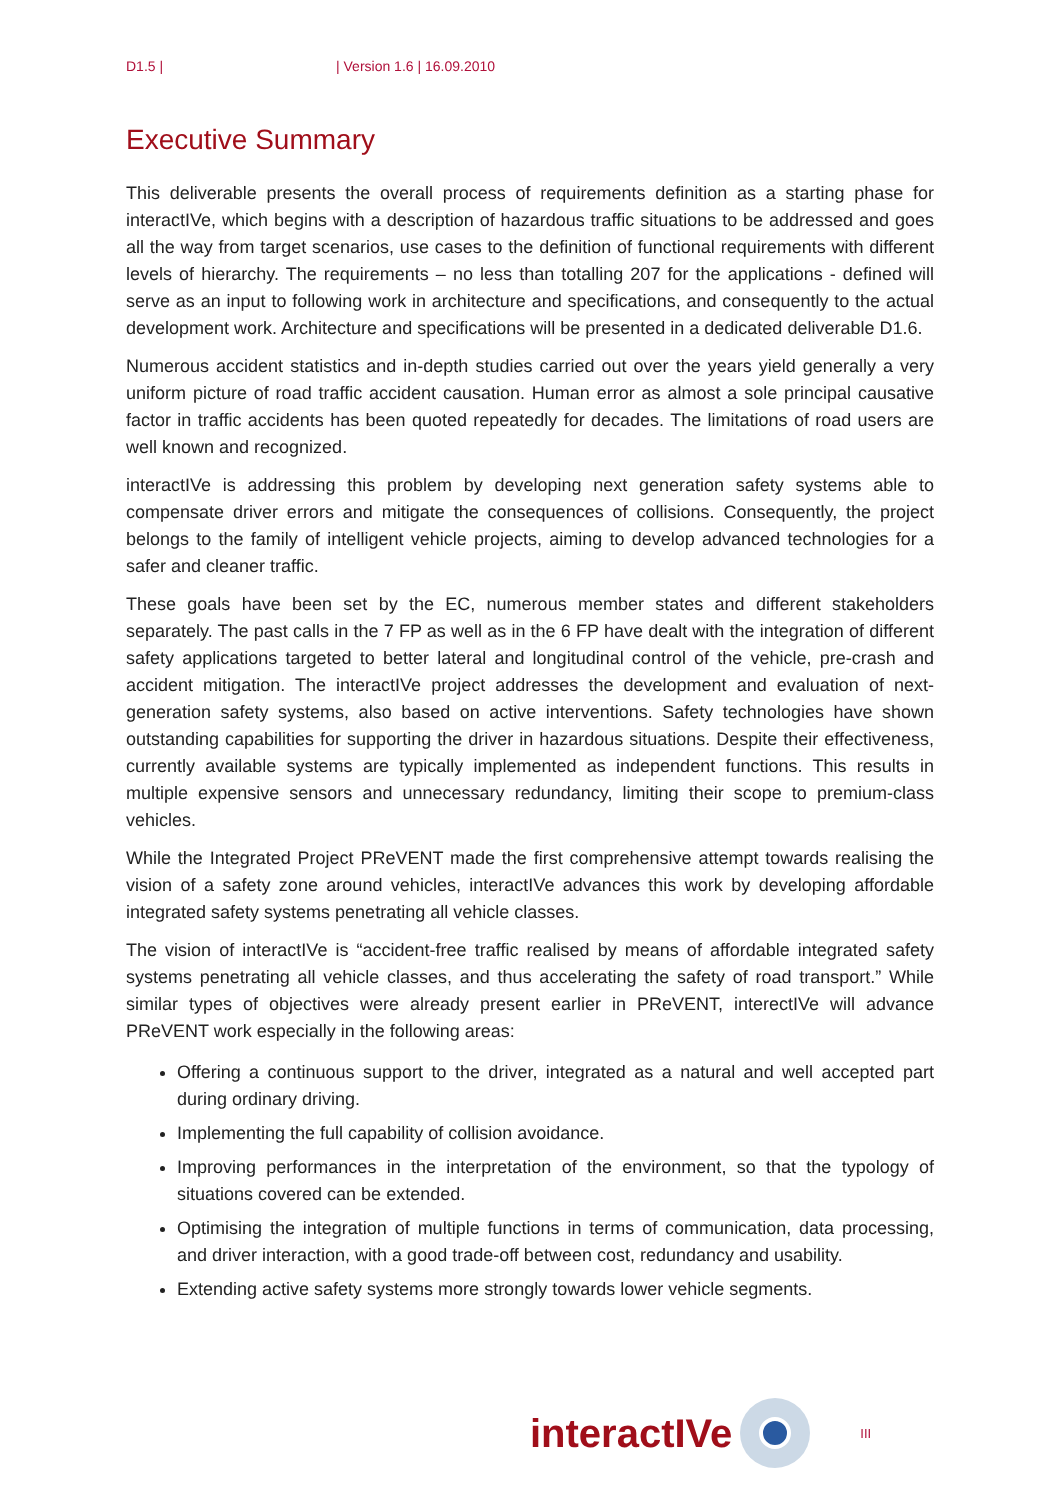D1.5 | | Version 1.6 | 16.09.2010
Executive Summary
This deliverable presents the overall process of requirements definition as a starting phase for interactIVe, which begins with a description of hazardous traffic situations to be addressed and goes all the way from target scenarios, use cases to the definition of functional requirements with different levels of hierarchy. The requirements – no less than totalling 207 for the applications - defined will serve as an input to following work in architecture and specifications, and consequently to the actual development work. Architecture and specifications will be presented in a dedicated deliverable D1.6.
Numerous accident statistics and in-depth studies carried out over the years yield generally a very uniform picture of road traffic accident causation. Human error as almost a sole principal causative factor in traffic accidents has been quoted repeatedly for decades. The limitations of road users are well known and recognized.
interactIVe is addressing this problem by developing next generation safety systems able to compensate driver errors and mitigate the consequences of collisions. Consequently, the project belongs to the family of intelligent vehicle projects, aiming to develop advanced technologies for a safer and cleaner traffic.
These goals have been set by the EC, numerous member states and different stakeholders separately. The past calls in the 7 FP as well as in the 6 FP have dealt with the integration of different safety applications targeted to better lateral and longitudinal control of the vehicle, pre-crash and accident mitigation. The interactIVe project addresses the development and evaluation of next-generation safety systems, also based on active interventions. Safety technologies have shown outstanding capabilities for supporting the driver in hazardous situations. Despite their effectiveness, currently available systems are typically implemented as independent functions. This results in multiple expensive sensors and unnecessary redundancy, limiting their scope to premium-class vehicles.
While the Integrated Project PReVENT made the first comprehensive attempt towards realising the vision of a safety zone around vehicles, interactIVe advances this work by developing affordable integrated safety systems penetrating all vehicle classes.
The vision of interactIVe is “accident-free traffic realised by means of affordable integrated safety systems penetrating all vehicle classes, and thus accelerating the safety of road transport.” While similar types of objectives were already present earlier in PReVENT, interectIVe will advance PReVENT work especially in the following areas:
Offering a continuous support to the driver, integrated as a natural and well accepted part during ordinary driving.
Implementing the full capability of collision avoidance.
Improving performances in the interpretation of the environment, so that the typology of situations covered can be extended.
Optimising the integration of multiple functions in terms of communication, data processing, and driver interaction, with a good trade-off between cost, redundancy and usability.
Extending active safety systems more strongly towards lower vehicle segments.
interactIVe
III